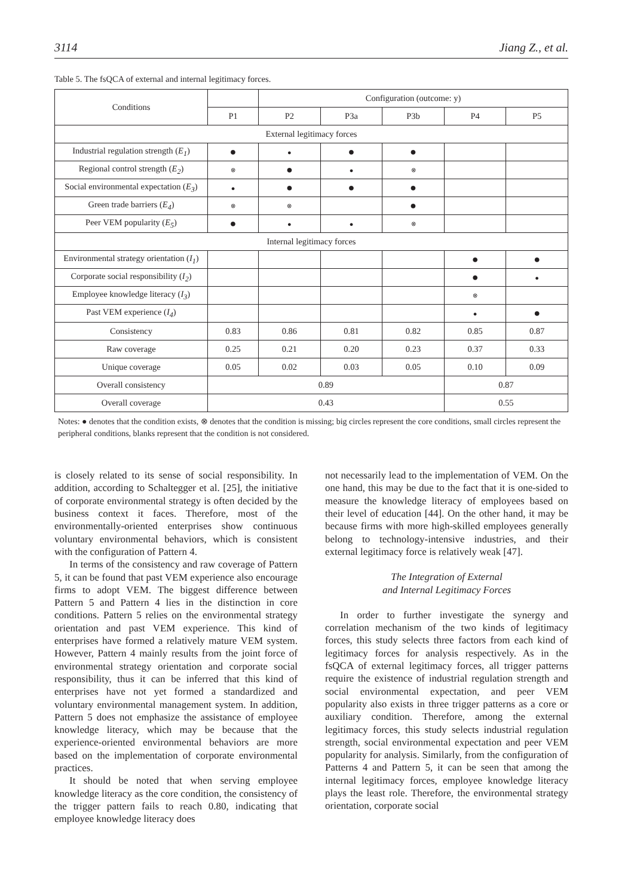3114 Jiang Z., et al.
Table 5. The fsQCA of external and internal legitimacy forces.
| Conditions | | Configuration (outcome: y) | | | | |
| --- | --- | --- | --- | --- | --- | --- |
| | P1 | P2 | P3a | P3b | P4 | P5 |
| External legitimacy forces | | | | | | |
| Industrial regulation strength ( E<sub>1</sub> ) | ● | ● | ● | ● | | |
| Regional control strength ( E<sub>2</sub> ) | ⊗ | ● | ● | ⊗ | | |
| Social environmental expectation ( E<sub>3</sub> ) | ● | ● | ● | ● | | |
| Green trade barriers ( E<sub>4</sub> ) | ⊗ | ⊗ | | ● | | |
| Peer VEM popularity ( E<sub>5</sub> ) | ● | ● | ● | ⊗ | | |
| Internal legitimacy forces | | | | | | |
| Environmental strategy orientation ( I<sub>1</sub> ) | | | | | ● | ● |
| Corporate social responsibility ( I<sub>2</sub> ) | | | | | ● | ● |
| Employee knowledge literacy ( I<sub>3</sub> ) | | | | | ⊗ | |
| Past VEM experience ( I<sub>4</sub> ) | | | | | ● | ● |
| Consistency | 0.83 | 0.86 | 0.81 | 0.82 | 0.85 | 0.87 |
| Raw coverage | 0.25 | 0.21 | 0.20 | 0.23 | 0.37 | 0.33 |
| Unique coverage | 0.05 | 0.02 | 0.03 | 0.05 | 0.10 | 0.09 |
| Overall consistency | 0.89 | | | | 0.87 | |
| Overall coverage | 0.43 | | | | 0.55 | |
Notes: ● denotes that the condition exists, ⊗ denotes that the condition is missing; big circles represent the core conditions, small circles represent the peripheral conditions, blanks represent that the condition is not considered.
is closely related to its sense of social responsibility. In addition, according to Schaltegger et al. [25], the initiative of corporate environmental strategy is often decided by the business context it faces. Therefore, most of the environmentally-oriented enterprises show continuous voluntary environmental behaviors, which is consistent with the configuration of Pattern 4.
In terms of the consistency and raw coverage of Pattern 5, it can be found that past VEM experience also encourage firms to adopt VEM. The biggest difference between Pattern 5 and Pattern 4 lies in the distinction in core conditions. Pattern 5 relies on the environmental strategy orientation and past VEM experience. This kind of enterprises have formed a relatively mature VEM system. However, Pattern 4 mainly results from the joint force of environmental strategy orientation and corporate social responsibility, thus it can be inferred that this kind of enterprises have not yet formed a standardized and voluntary environmental management system. In addition, Pattern 5 does not emphasize the assistance of employee knowledge literacy, which may be because that the experience-oriented environmental behaviors are more based on the implementation of corporate environmental practices.
It should be noted that when serving employee knowledge literacy as the core condition, the consistency of the trigger pattern fails to reach 0.80, indicating that employee knowledge literacy does
not necessarily lead to the implementation of VEM. On the one hand, this may be due to the fact that it is one-sided to measure the knowledge literacy of employees based on their level of education [44]. On the other hand, it may be because firms with more high-skilled employees generally belong to technology-intensive industries, and their external legitimacy force is relatively weak [47].
The Integration of External
and Internal Legitimacy Forces
In order to further investigate the synergy and correlation mechanism of the two kinds of legitimacy forces, this study selects three factors from each kind of legitimacy forces for analysis respectively. As in the fsQCA of external legitimacy forces, all trigger patterns require the existence of industrial regulation strength and social environmental expectation, and peer VEM popularity also exists in three trigger patterns as a core or auxiliary condition. Therefore, among the external legitimacy forces, this study selects industrial regulation strength, social environmental expectation and peer VEM popularity for analysis. Similarly, from the configuration of Patterns 4 and Pattern 5, it can be seen that among the internal legitimacy forces, employee knowledge literacy plays the least role. Therefore, the environmental strategy orientation, corporate social